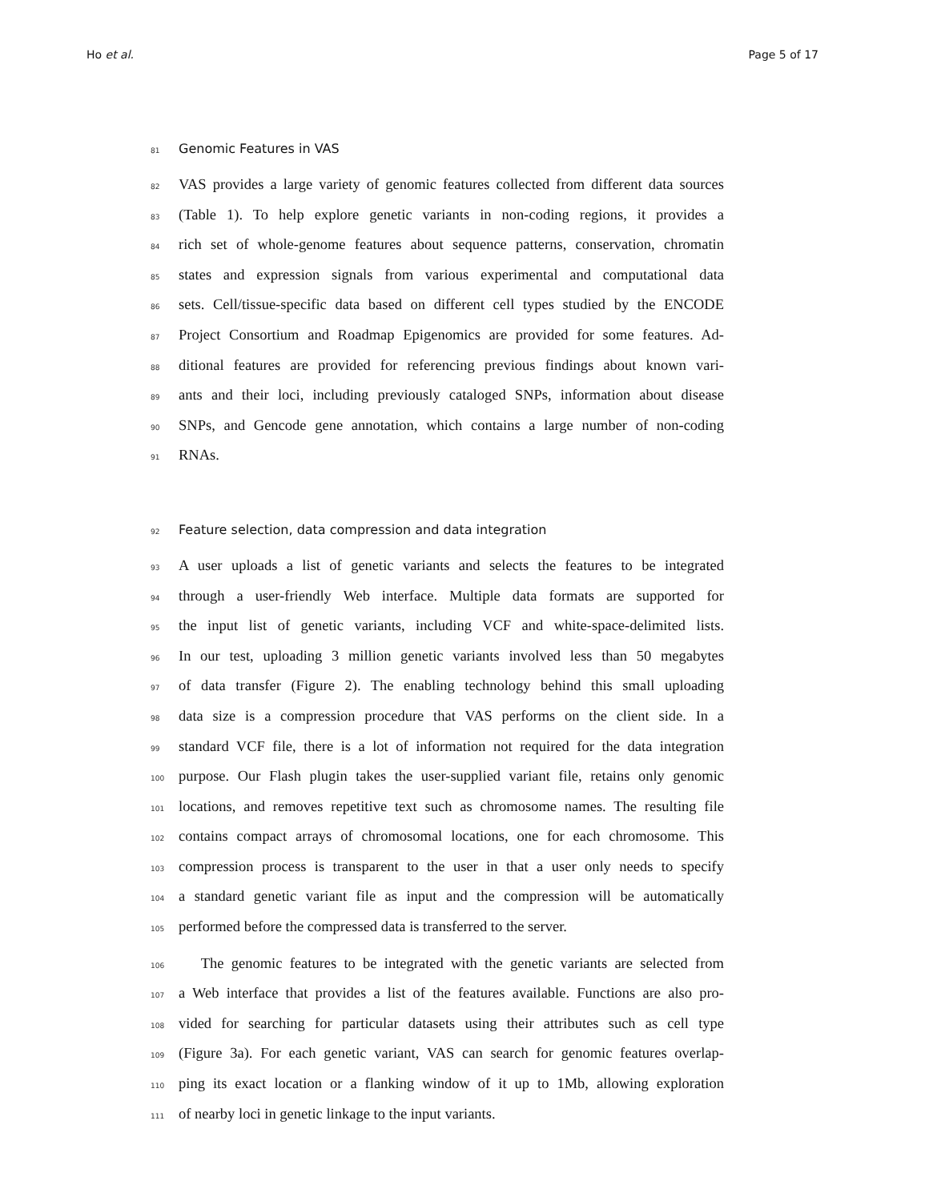Ho et al. Page 5 of 17
81 Genomic Features in VAS
82 VAS provides a large variety of genomic features collected from different data sources
83 (Table 1). To help explore genetic variants in non-coding regions, it provides a
84 rich set of whole-genome features about sequence patterns, conservation, chromatin
85 states and expression signals from various experimental and computational data
86 sets. Cell/tissue-specific data based on different cell types studied by the ENCODE
87 Project Consortium and Roadmap Epigenomics are provided for some features. Ad-
88 ditional features are provided for referencing previous findings about known vari-
89 ants and their loci, including previously cataloged SNPs, information about disease
90 SNPs, and Gencode gene annotation, which contains a large number of non-coding
91 RNAs.
92 Feature selection, data compression and data integration
93 A user uploads a list of genetic variants and selects the features to be integrated
94 through a user-friendly Web interface. Multiple data formats are supported for
95 the input list of genetic variants, including VCF and white-space-delimited lists.
96 In our test, uploading 3 million genetic variants involved less than 50 megabytes
97 of data transfer (Figure 2). The enabling technology behind this small uploading
98 data size is a compression procedure that VAS performs on the client side. In a
99 standard VCF file, there is a lot of information not required for the data integration
100 purpose. Our Flash plugin takes the user-supplied variant file, retains only genomic
101 locations, and removes repetitive text such as chromosome names. The resulting file
102 contains compact arrays of chromosomal locations, one for each chromosome. This
103 compression process is transparent to the user in that a user only needs to specify
104 a standard genetic variant file as input and the compression will be automatically
105 performed before the compressed data is transferred to the server.
106 The genomic features to be integrated with the genetic variants are selected from
107 a Web interface that provides a list of the features available. Functions are also pro-
108 vided for searching for particular datasets using their attributes such as cell type
109 (Figure 3a). For each genetic variant, VAS can search for genomic features overlap-
110 ping its exact location or a flanking window of it up to 1Mb, allowing exploration
111 of nearby loci in genetic linkage to the input variants.